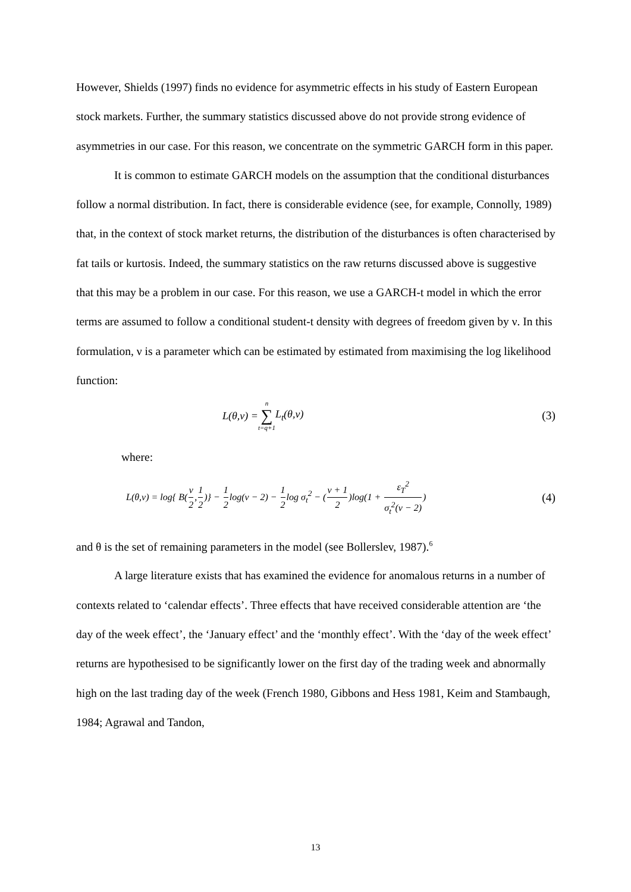However, Shields (1997) finds no evidence for asymmetric effects in his study of Eastern European stock markets. Further, the summary statistics discussed above do not provide strong evidence of asymmetries in our case. For this reason, we concentrate on the symmetric GARCH form in this paper.
It is common to estimate GARCH models on the assumption that the conditional disturbances follow a normal distribution. In fact, there is considerable evidence (see, for example, Connolly, 1989) that, in the context of stock market returns, the distribution of the disturbances is often characterised by fat tails or kurtosis. Indeed, the summary statistics on the raw returns discussed above is suggestive that this may be a problem in our case. For this reason, we use a GARCH-t model in which the error terms are assumed to follow a conditional student-t density with degrees of freedom given by ν. In this formulation, ν is a parameter which can be estimated by estimated from maximising the log likelihood function:
L(θ,ν) = n ∑ t=q+1 L<sub>t</sub>(θ,ν) (3)
where:
L(θ,ν) = log{ B(ν 2,1 2)} − 1 2log(ν − 2) − 1 2log σ<sub>t</sub><sup>2</sup> − (ν + 1 2)log(1 + ε<sub>T</sub><sup>2</sup> σ<sub>t</sub><sup>2</sup>(ν − 2)) (4)
and θ is the set of remaining parameters in the model (see Bollerslev, 1987).<sup>6</sup>
A large literature exists that has examined the evidence for anomalous returns in a number of contexts related to ‘calendar effects’. Three effects that have received considerable attention are ‘the day of the week effect’, the ‘January effect’ and the ‘monthly effect’. With the ‘day of the week effect’ returns are hypothesised to be significantly lower on the first day of the trading week and abnormally high on the last trading day of the week (French 1980, Gibbons and Hess 1981, Keim and Stambaugh, 1984; Agrawal and Tandon,
13